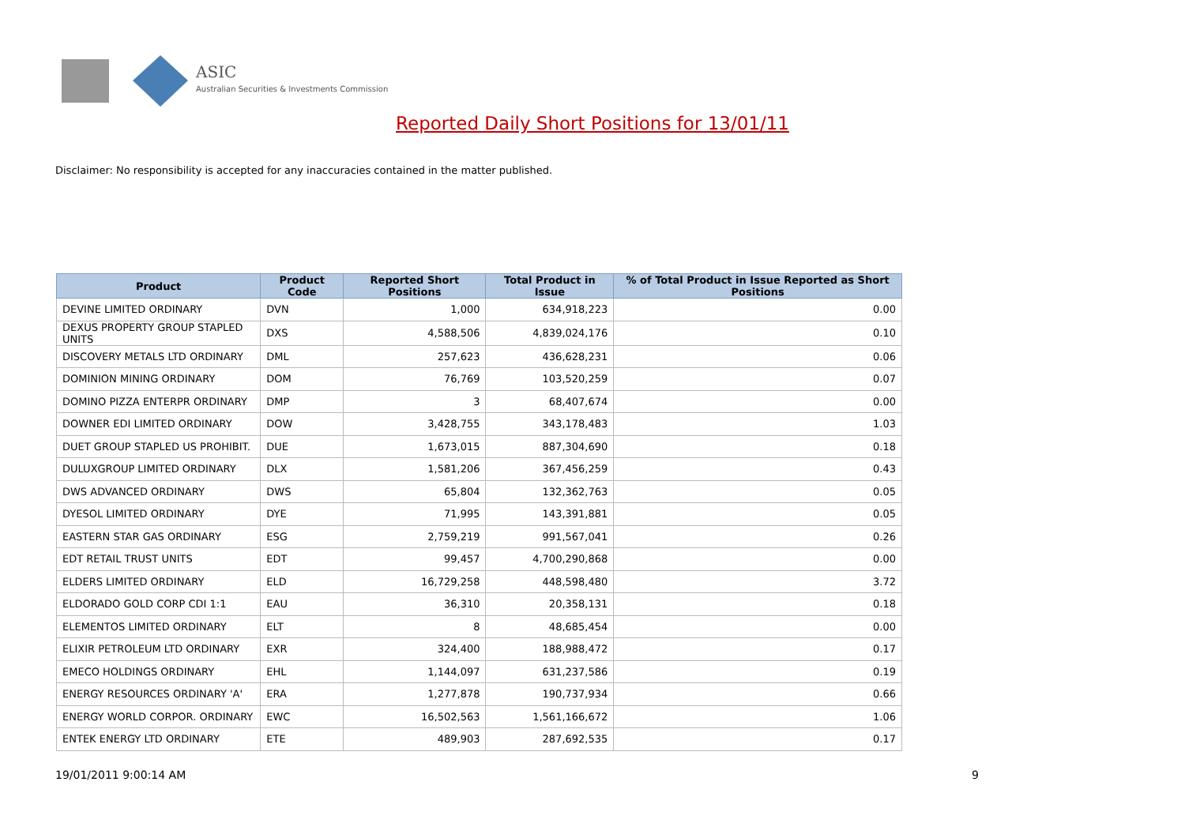ASIC
Australian Securities & Investments Commission
Reported Daily Short Positions for 13/01/11
Disclaimer: No responsibility is accepted for any inaccuracies contained in the matter published.
| Product | Product Code | Reported Short Positions | Total Product in Issue | % of Total Product in Issue Reported as Short Positions |
| --- | --- | --- | --- | --- |
| DEVINE LIMITED ORDINARY | DVN | 1,000 | 634,918,223 | 0.00 |
| DEXUS PROPERTY GROUP STAPLED UNITS | DXS | 4,588,506 | 4,839,024,176 | 0.10 |
| DISCOVERY METALS LTD ORDINARY | DML | 257,623 | 436,628,231 | 0.06 |
| DOMINION MINING ORDINARY | DOM | 76,769 | 103,520,259 | 0.07 |
| DOMINO PIZZA ENTERPR ORDINARY | DMP | 3 | 68,407,674 | 0.00 |
| DOWNER EDI LIMITED ORDINARY | DOW | 3,428,755 | 343,178,483 | 1.03 |
| DUET GROUP STAPLED US PROHIBIT. | DUE | 1,673,015 | 887,304,690 | 0.18 |
| DULUXGROUP LIMITED ORDINARY | DLX | 1,581,206 | 367,456,259 | 0.43 |
| DWS ADVANCED ORDINARY | DWS | 65,804 | 132,362,763 | 0.05 |
| DYESOL LIMITED ORDINARY | DYE | 71,995 | 143,391,881 | 0.05 |
| EASTERN STAR GAS ORDINARY | ESG | 2,759,219 | 991,567,041 | 0.26 |
| EDT RETAIL TRUST UNITS | EDT | 99,457 | 4,700,290,868 | 0.00 |
| ELDERS LIMITED ORDINARY | ELD | 16,729,258 | 448,598,480 | 3.72 |
| ELDORADO GOLD CORP CDI 1:1 | EAU | 36,310 | 20,358,131 | 0.18 |
| ELEMENTOS LIMITED ORDINARY | ELT | 8 | 48,685,454 | 0.00 |
| ELIXIR PETROLEUM LTD ORDINARY | EXR | 324,400 | 188,988,472 | 0.17 |
| EMECO HOLDINGS ORDINARY | EHL | 1,144,097 | 631,237,586 | 0.19 |
| ENERGY RESOURCES ORDINARY 'A' | ERA | 1,277,878 | 190,737,934 | 0.66 |
| ENERGY WORLD CORPOR. ORDINARY | EWC | 16,502,563 | 1,561,166,672 | 1.06 |
| ENTEK ENERGY LTD ORDINARY | ETE | 489,903 | 287,692,535 | 0.17 |
19/01/2011 9:00:14 AM 9